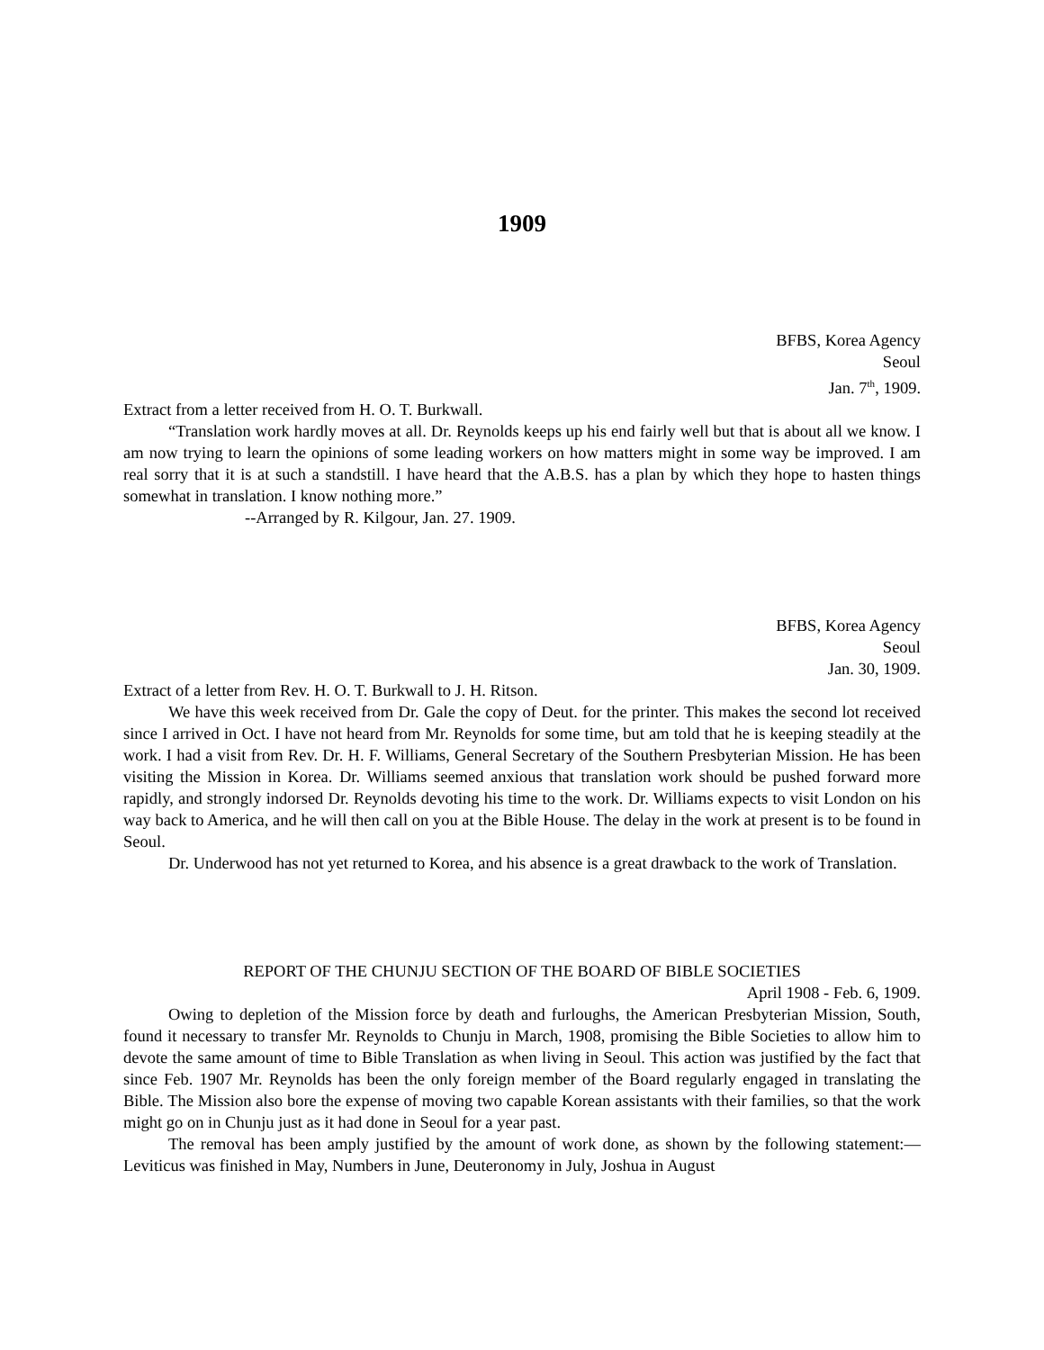1909
BFBS, Korea Agency
Seoul
Jan. 7<sup>th</sup>, 1909.
Extract from a letter received from H. O. T. Burkwall.
“Translation work hardly moves at all. Dr. Reynolds keeps up his end fairly well but that is about all we know. I am now trying to learn the opinions of some leading workers on how matters might in some way be improved. I am real sorry that it is at such a standstill. I have heard that the A.B.S. has a plan by which they hope to hasten things somewhat in translation. I know nothing more.”
--Arranged by R. Kilgour, Jan. 27. 1909.
BFBS, Korea Agency
Seoul
Jan. 30, 1909.
Extract of a letter from Rev. H. O. T. Burkwall to J. H. Ritson.
We have this week received from Dr. Gale the copy of Deut. for the printer. This makes the second lot received since I arrived in Oct. I have not heard from Mr. Reynolds for some time, but am told that he is keeping steadily at the work. I had a visit from Rev. Dr. H. F. Williams, General Secretary of the Southern Presbyterian Mission. He has been visiting the Mission in Korea. Dr. Williams seemed anxious that translation work should be pushed forward more rapidly, and strongly indorsed Dr. Reynolds devoting his time to the work. Dr. Williams expects to visit London on his way back to America, and he will then call on you at the Bible House. The delay in the work at present is to be found in Seoul.
Dr. Underwood has not yet returned to Korea, and his absence is a great drawback to the work of Translation.
REPORT OF THE CHUNJU SECTION OF THE BOARD OF BIBLE SOCIETIES
April 1908 - Feb. 6, 1909.
Owing to depletion of the Mission force by death and furloughs, the American Presbyterian Mission, South, found it necessary to transfer Mr. Reynolds to Chunju in March, 1908, promising the Bible Societies to allow him to devote the same amount of time to Bible Translation as when living in Seoul. This action was justified by the fact that since Feb. 1907 Mr. Reynolds has been the only foreign member of the Board regularly engaged in translating the Bible. The Mission also bore the expense of moving two capable Korean assistants with their families, so that the work might go on in Chunju just as it had done in Seoul for a year past.
The removal has been amply justified by the amount of work done, as shown by the following statement:—Leviticus was finished in May, Numbers in June, Deuteronomy in July, Joshua in August